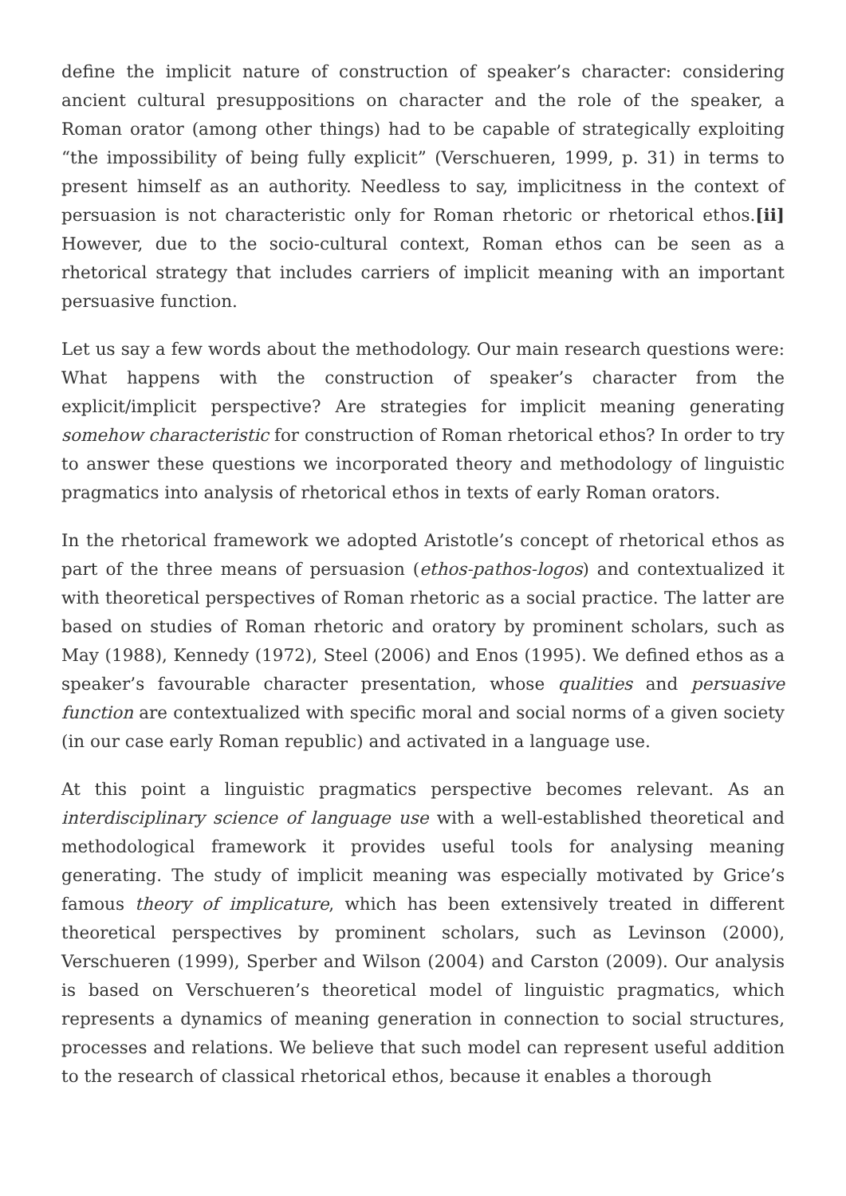define the implicit nature of construction of speaker’s character: considering ancient cultural presuppositions on character and the role of the speaker, a Roman orator (among other things) had to be capable of strategically exploiting “the impossibility of being fully explicit” (Verschueren, 1999, p. 31) in terms to present himself as an authority. Needless to say, implicitness in the context of persuasion is not characteristic only for Roman rhetoric or rhetorical ethos.[ii] However, due to the socio-cultural context, Roman ethos can be seen as a rhetorical strategy that includes carriers of implicit meaning with an important persuasive function.
Let us say a few words about the methodology. Our main research questions were: What happens with the construction of speaker’s character from the explicit/implicit perspective? Are strategies for implicit meaning generating somehow characteristic for construction of Roman rhetorical ethos? In order to try to answer these questions we incorporated theory and methodology of linguistic pragmatics into analysis of rhetorical ethos in texts of early Roman orators.
In the rhetorical framework we adopted Aristotle’s concept of rhetorical ethos as part of the three means of persuasion (ethos-pathos-logos) and contextualized it with theoretical perspectives of Roman rhetoric as a social practice. The latter are based on studies of Roman rhetoric and oratory by prominent scholars, such as May (1988), Kennedy (1972), Steel (2006) and Enos (1995). We defined ethos as a speaker’s favourable character presentation, whose qualities and persuasive function are contextualized with specific moral and social norms of a given society (in our case early Roman republic) and activated in a language use.
At this point a linguistic pragmatics perspective becomes relevant. As an interdisciplinary science of language use with a well-established theoretical and methodological framework it provides useful tools for analysing meaning generating. The study of implicit meaning was especially motivated by Grice’s famous theory of implicature, which has been extensively treated in different theoretical perspectives by prominent scholars, such as Levinson (2000), Verschueren (1999), Sperber and Wilson (2004) and Carston (2009). Our analysis is based on Verschueren’s theoretical model of linguistic pragmatics, which represents a dynamics of meaning generation in connection to social structures, processes and relations. We believe that such model can represent useful addition to the research of classical rhetorical ethos, because it enables a thorough